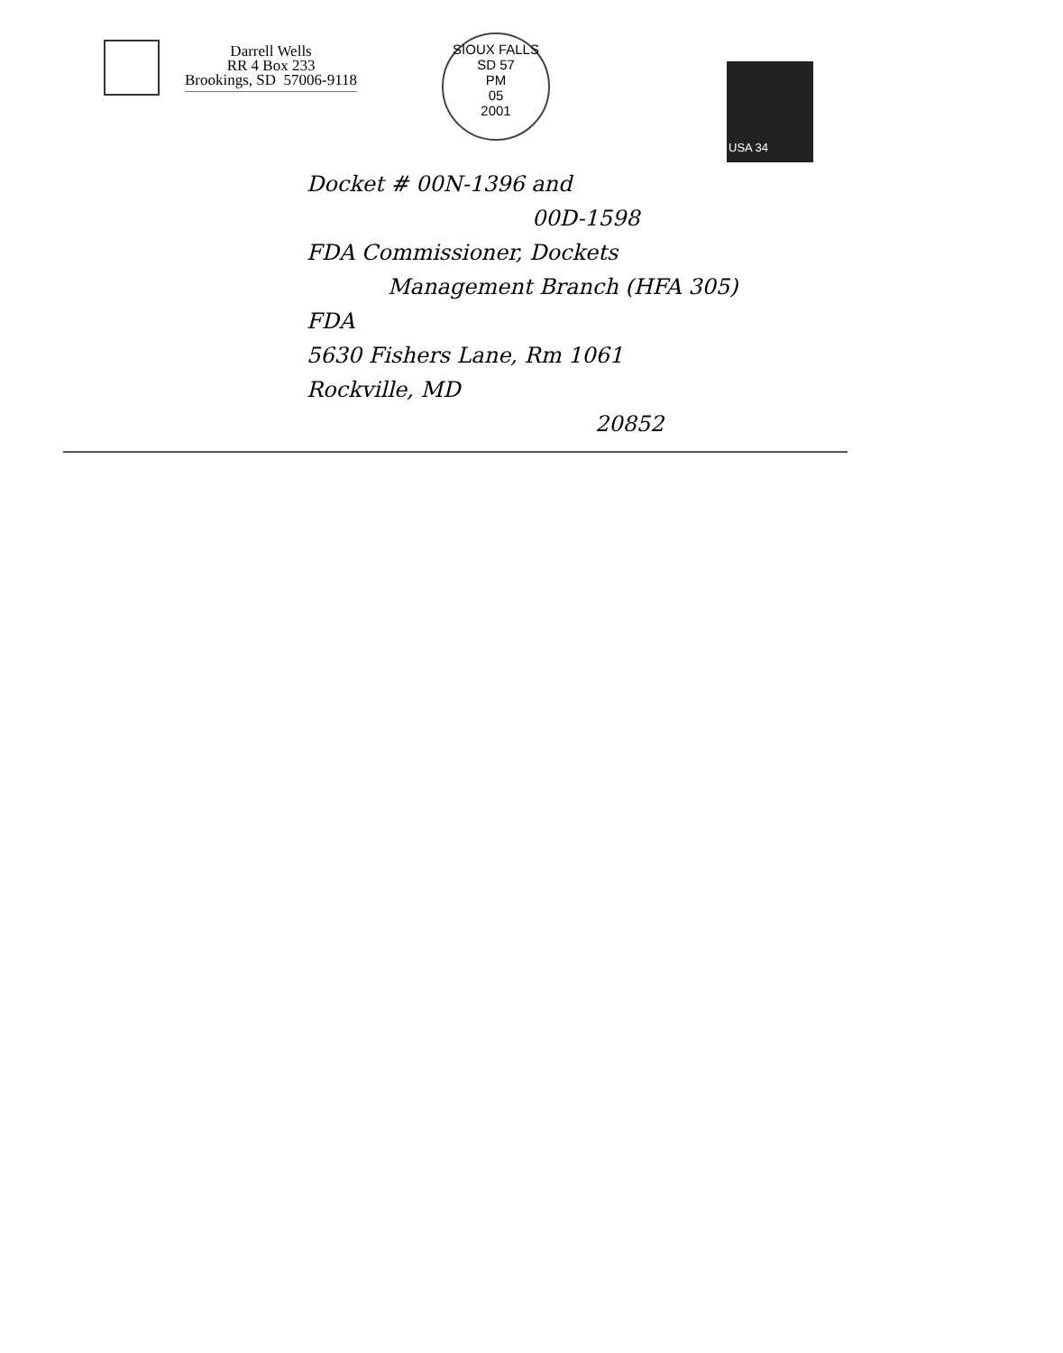Darrell Wells
RR 4 Box 233
Brookings, SD 57006-9118
SIOUX FALLS SD 57
PM
05
2001
USA 34
Docket # 00N-1396 and
00D-1598
FDA Commissioner, Dockets
Management Branch (HFA 305)
FDA
5630 Fishers Lane, Rm 1061
Rockville, MD
20852